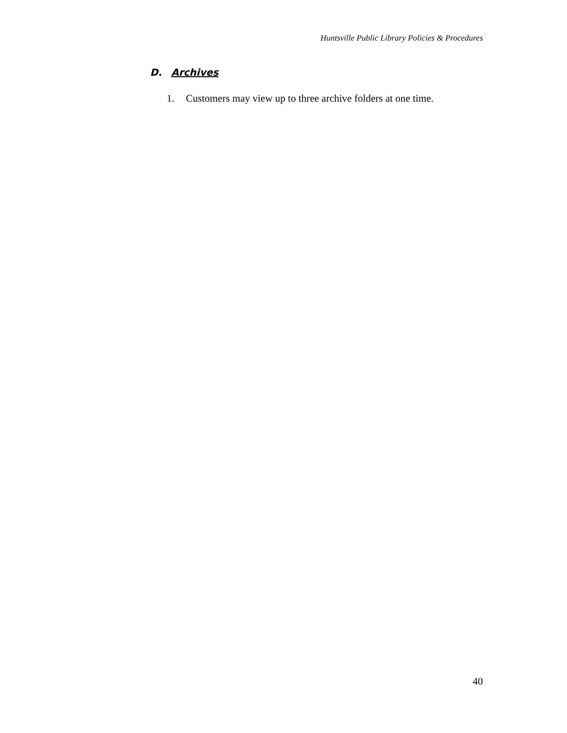Huntsville Public Library Policies & Procedures
D. Archives
1. Customers may view up to three archive folders at one time.
40